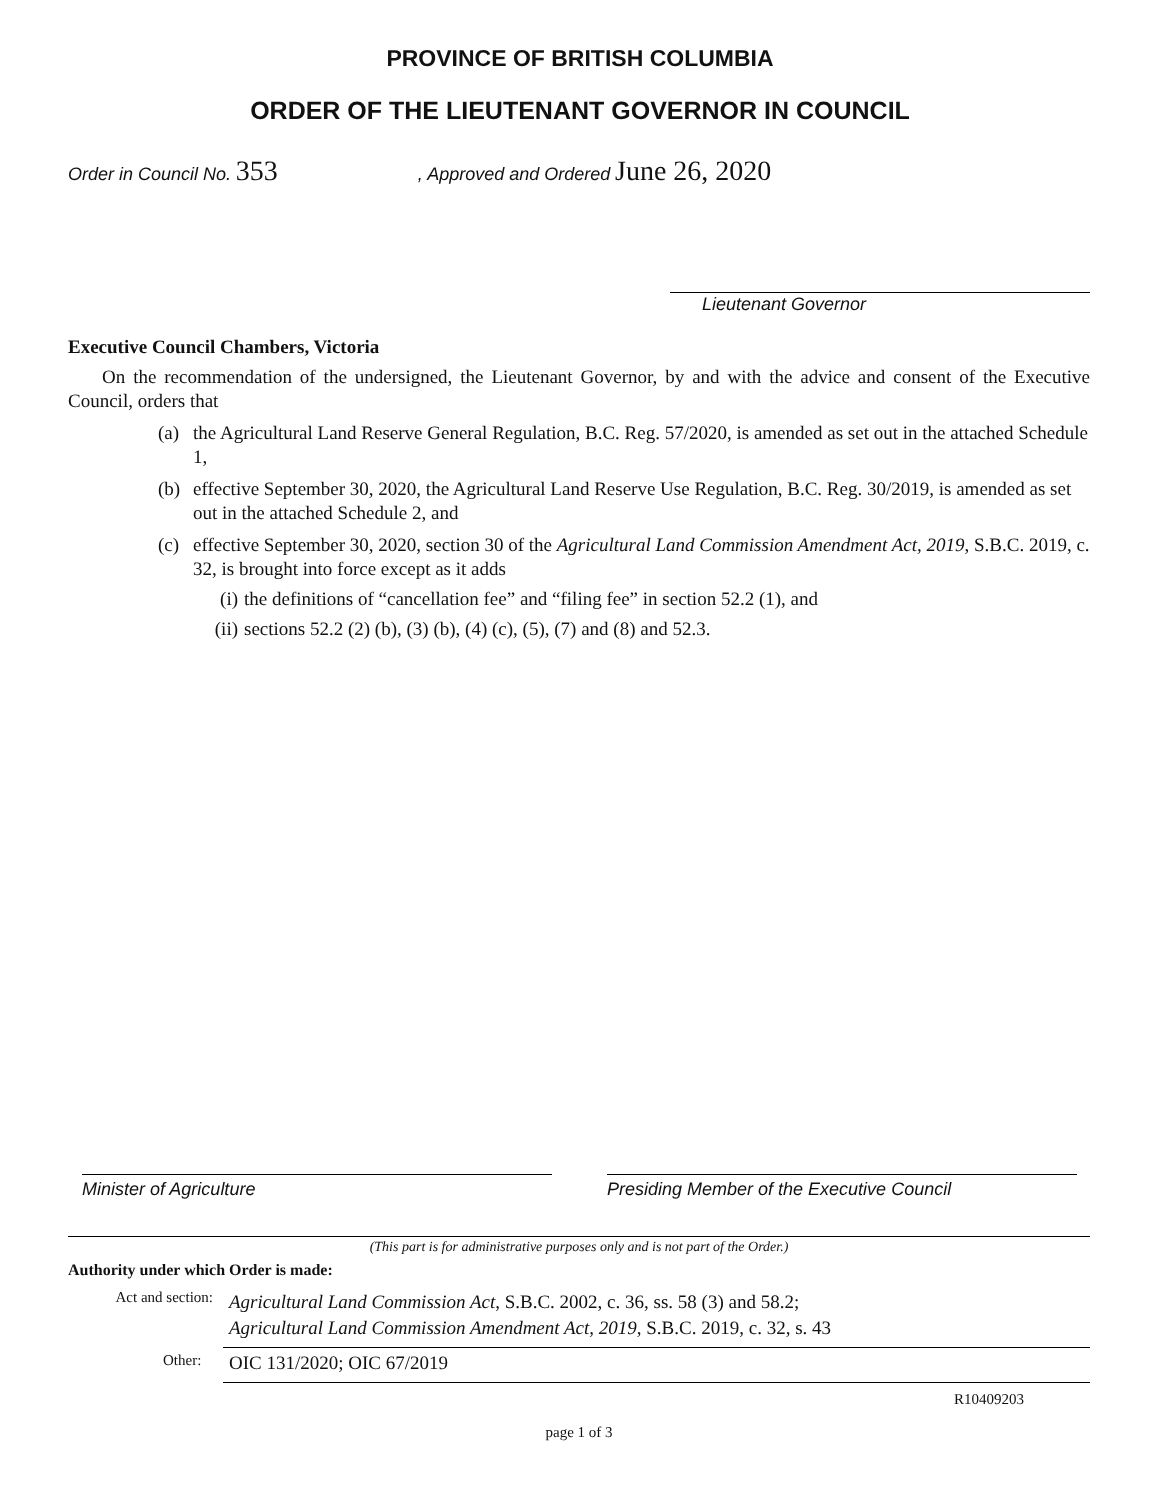PROVINCE OF BRITISH COLUMBIA
ORDER OF THE LIEUTENANT GOVERNOR IN COUNCIL
Order in Council No. 353 , Approved and Ordered June 26, 2020
Lieutenant Governor
Executive Council Chambers, Victoria
On the recommendation of the undersigned, the Lieutenant Governor, by and with the advice and consent of the Executive Council, orders that
(a) the Agricultural Land Reserve General Regulation, B.C. Reg. 57/2020, is amended as set out in the attached Schedule 1,
(b) effective September 30, 2020, the Agricultural Land Reserve Use Regulation, B.C. Reg. 30/2019, is amended as set out in the attached Schedule 2, and
(c) effective September 30, 2020, section 30 of the Agricultural Land Commission Amendment Act, 2019, S.B.C. 2019, c. 32, is brought into force except as it adds
(i) the definitions of “cancellation fee” and “filing fee” in section 52.2 (1), and
(ii) sections 52.2 (2) (b), (3) (b), (4) (c), (5), (7) and (8) and 52.3.
Minister of Agriculture Presiding Member of the Executive Council
(This part is for administrative purposes only and is not part of the Order.)
Authority under which Order is made:
Act and section: Agricultural Land Commission Act, S.B.C. 2002, c. 36, ss. 58 (3) and 58.2;
Agricultural Land Commission Amendment Act, 2019, S.B.C. 2019, c. 32, s. 43
Other: OIC 131/2020; OIC 67/2019
R10409203
page 1 of 3